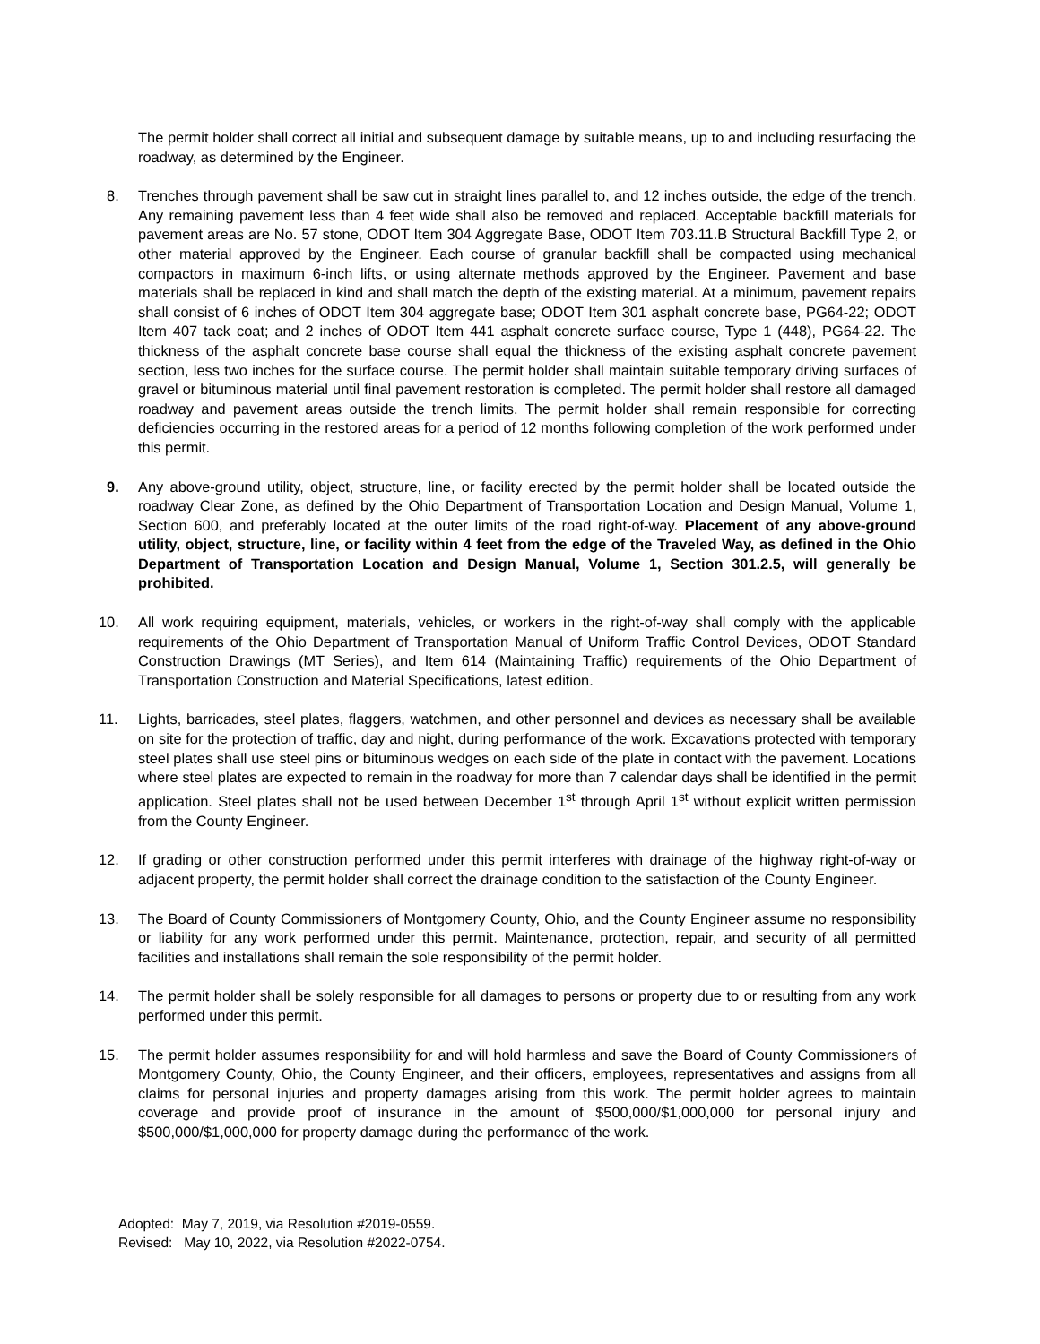The permit holder shall correct all initial and subsequent damage by suitable means, up to and including resurfacing the roadway, as determined by the Engineer.
8. Trenches through pavement shall be saw cut in straight lines parallel to, and 12 inches outside, the edge of the trench. Any remaining pavement less than 4 feet wide shall also be removed and replaced. Acceptable backfill materials for pavement areas are No. 57 stone, ODOT Item 304 Aggregate Base, ODOT Item 703.11.B Structural Backfill Type 2, or other material approved by the Engineer. Each course of granular backfill shall be compacted using mechanical compactors in maximum 6-inch lifts, or using alternate methods approved by the Engineer. Pavement and base materials shall be replaced in kind and shall match the depth of the existing material. At a minimum, pavement repairs shall consist of 6 inches of ODOT Item 304 aggregate base; ODOT Item 301 asphalt concrete base, PG64-22; ODOT Item 407 tack coat; and 2 inches of ODOT Item 441 asphalt concrete surface course, Type 1 (448), PG64-22. The thickness of the asphalt concrete base course shall equal the thickness of the existing asphalt concrete pavement section, less two inches for the surface course. The permit holder shall maintain suitable temporary driving surfaces of gravel or bituminous material until final pavement restoration is completed. The permit holder shall restore all damaged roadway and pavement areas outside the trench limits. The permit holder shall remain responsible for correcting deficiencies occurring in the restored areas for a period of 12 months following completion of the work performed under this permit.
9. Any above-ground utility, object, structure, line, or facility erected by the permit holder shall be located outside the roadway Clear Zone, as defined by the Ohio Department of Transportation Location and Design Manual, Volume 1, Section 600, and preferably located at the outer limits of the road right-of-way. Placement of any above-ground utility, object, structure, line, or facility within 4 feet from the edge of the Traveled Way, as defined in the Ohio Department of Transportation Location and Design Manual, Volume 1, Section 301.2.5, will generally be prohibited.
10. All work requiring equipment, materials, vehicles, or workers in the right-of-way shall comply with the applicable requirements of the Ohio Department of Transportation Manual of Uniform Traffic Control Devices, ODOT Standard Construction Drawings (MT Series), and Item 614 (Maintaining Traffic) requirements of the Ohio Department of Transportation Construction and Material Specifications, latest edition.
11. Lights, barricades, steel plates, flaggers, watchmen, and other personnel and devices as necessary shall be available on site for the protection of traffic, day and night, during performance of the work. Excavations protected with temporary steel plates shall use steel pins or bituminous wedges on each side of the plate in contact with the pavement. Locations where steel plates are expected to remain in the roadway for more than 7 calendar days shall be identified in the permit application. Steel plates shall not be used between December 1<sup>st</sup> through April 1<sup>st</sup> without explicit written permission from the County Engineer.
12. If grading or other construction performed under this permit interferes with drainage of the highway right-of-way or adjacent property, the permit holder shall correct the drainage condition to the satisfaction of the County Engineer.
13. The Board of County Commissioners of Montgomery County, Ohio, and the County Engineer assume no responsibility or liability for any work performed under this permit. Maintenance, protection, repair, and security of all permitted facilities and installations shall remain the sole responsibility of the permit holder.
14. The permit holder shall be solely responsible for all damages to persons or property due to or resulting from any work performed under this permit.
15. The permit holder assumes responsibility for and will hold harmless and save the Board of County Commissioners of Montgomery County, Ohio, the County Engineer, and their officers, employees, representatives and assigns from all claims for personal injuries and property damages arising from this work. The permit holder agrees to maintain coverage and provide proof of insurance in the amount of $500,000/$1,000,000 for personal injury and $500,000/$1,000,000 for property damage during the performance of the work.
Adopted: May 7, 2019, via Resolution #2019-0559.
Revised: May 10, 2022, via Resolution #2022-0754.